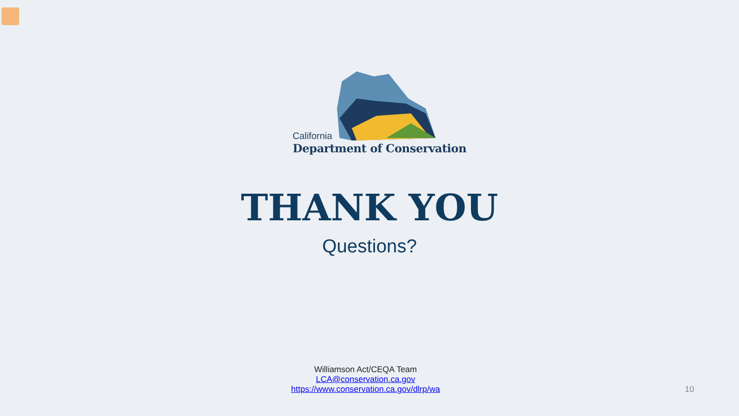California
Department of Conservation
THANK YOU
Questions?
Williamson Act/CEQA Team
LCA@conservation.ca.gov
https://www.conservation.ca.gov/dlrp/wa
10